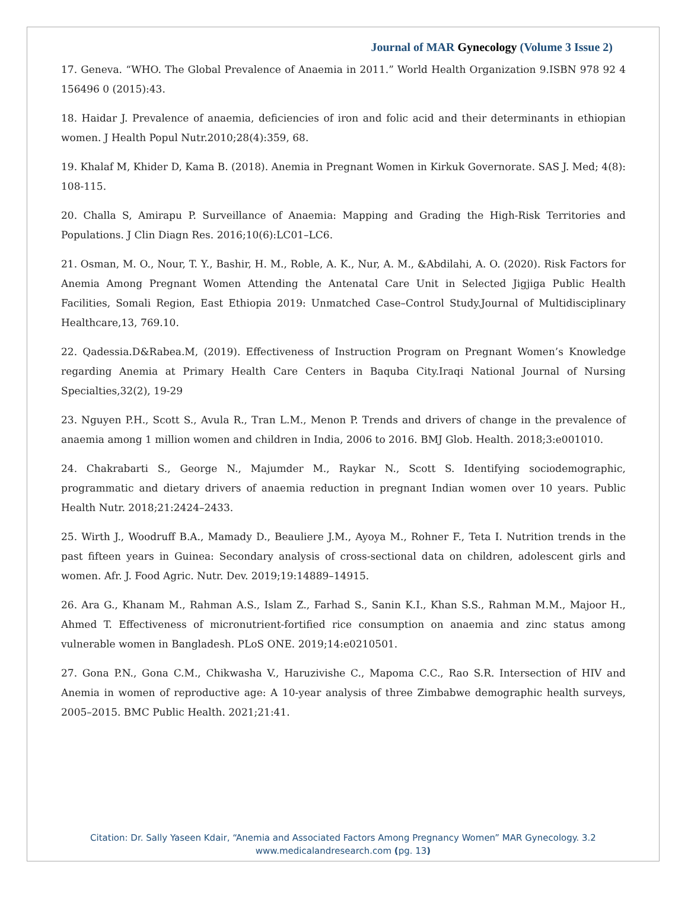Journal of MAR Gynecology (Volume 3 Issue 2)
17. Geneva. “WHO. The Global Prevalence of Anaemia in 2011.” World Health Organization 9.ISBN 978 92 4 156496 0 (2015):43.
18. Haidar J. Prevalence of anaemia, deficiencies of iron and folic acid and their determinants in ethiopian women. J Health Popul Nutr.2010;28(4):359, 68.
19. Khalaf M, Khider D, Kama B. (2018). Anemia in Pregnant Women in Kirkuk Governorate. SAS J. Med; 4(8): 108-115.
20. Challa S, Amirapu P. Surveillance of Anaemia: Mapping and Grading the High-Risk Territories and Populations. J Clin Diagn Res. 2016;10(6):LC01–LC6.
21. Osman, M. O., Nour, T. Y., Bashir, H. M., Roble, A. K., Nur, A. M., &Abdilahi, A. O. (2020). Risk Factors for Anemia Among Pregnant Women Attending the Antenatal Care Unit in Selected Jigjiga Public Health Facilities, Somali Region, East Ethiopia 2019: Unmatched Case–Control Study.Journal of Multidisciplinary Healthcare,13, 769.10.
22. Qadessia.D&Rabea.M, (2019). Effectiveness of Instruction Program on Pregnant Women’s Knowledge regarding Anemia at Primary Health Care Centers in Baquba City.Iraqi National Journal of Nursing Specialties,32(2), 19-29
23. Nguyen P.H., Scott S., Avula R., Tran L.M., Menon P. Trends and drivers of change in the prevalence of anaemia among 1 million women and children in India, 2006 to 2016. BMJ Glob. Health. 2018;3:e001010.
24. Chakrabarti S., George N., Majumder M., Raykar N., Scott S. Identifying sociodemographic, programmatic and dietary drivers of anaemia reduction in pregnant Indian women over 10 years. Public Health Nutr. 2018;21:2424–2433.
25. Wirth J., Woodruff B.A., Mamady D., Beauliere J.M., Ayoya M., Rohner F., Teta I. Nutrition trends in the past fifteen years in Guinea: Secondary analysis of cross-sectional data on children, adolescent girls and women. Afr. J. Food Agric. Nutr. Dev. 2019;19:14889–14915.
26. Ara G., Khanam M., Rahman A.S., Islam Z., Farhad S., Sanin K.I., Khan S.S., Rahman M.M., Majoor H., Ahmed T. Effectiveness of micronutrient-fortified rice consumption on anaemia and zinc status among vulnerable women in Bangladesh. PLoS ONE. 2019;14:e0210501.
27. Gona P.N., Gona C.M., Chikwasha V., Haruzivishe C., Mapoma C.C., Rao S.R. Intersection of HIV and Anemia in women of reproductive age: A 10-year analysis of three Zimbabwe demographic health surveys, 2005–2015. BMC Public Health. 2021;21:41.
Citation: Dr. Sally Yaseen Kdair, “Anemia and Associated Factors Among Pregnancy Women” MAR Gynecology. 3.2
www.medicalandresearch.com (pg. 13)